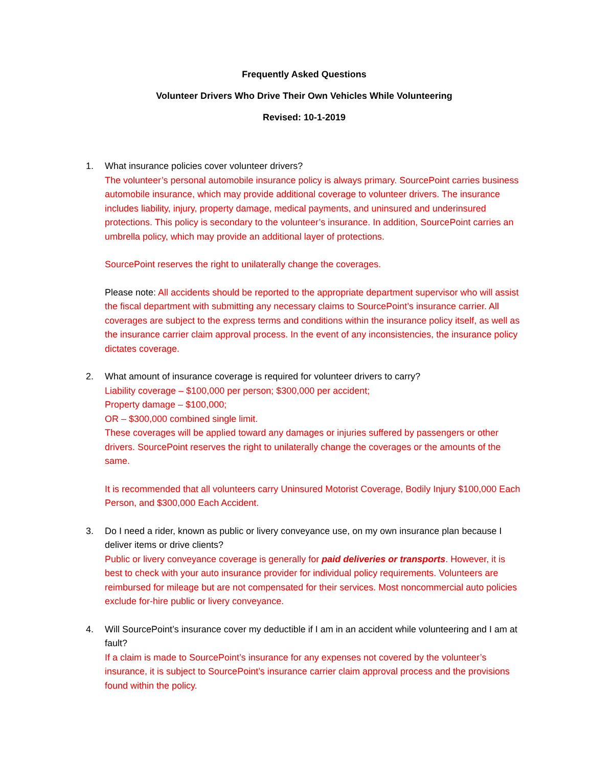Frequently Asked Questions
Volunteer Drivers Who Drive Their Own Vehicles While Volunteering
Revised: 10-1-2019
1. What insurance policies cover volunteer drivers?
The volunteer’s personal automobile insurance policy is always primary. SourcePoint carries business automobile insurance, which may provide additional coverage to volunteer drivers. The insurance includes liability, injury, property damage, medical payments, and uninsured and underinsured protections. This policy is secondary to the volunteer’s insurance. In addition, SourcePoint carries an umbrella policy, which may provide an additional layer of protections.
SourcePoint reserves the right to unilaterally change the coverages.
Please note: All accidents should be reported to the appropriate department supervisor who will assist the fiscal department with submitting any necessary claims to SourcePoint’s insurance carrier. All coverages are subject to the express terms and conditions within the insurance policy itself, as well as the insurance carrier claim approval process. In the event of any inconsistencies, the insurance policy dictates coverage.
2. What amount of insurance coverage is required for volunteer drivers to carry?
Liability coverage – $100,000 per person; $300,000 per accident;
Property damage – $100,000;
OR – $300,000 combined single limit.
These coverages will be applied toward any damages or injuries suffered by passengers or other drivers. SourcePoint reserves the right to unilaterally change the coverages or the amounts of the same.
It is recommended that all volunteers carry Uninsured Motorist Coverage, Bodily Injury $100,000 Each Person, and $300,000 Each Accident.
3. Do I need a rider, known as public or livery conveyance use, on my own insurance plan because I deliver items or drive clients?
Public or livery conveyance coverage is generally for paid deliveries or transports. However, it is best to check with your auto insurance provider for individual policy requirements. Volunteers are reimbursed for mileage but are not compensated for their services. Most noncommercial auto policies exclude for-hire public or livery conveyance.
4. Will SourcePoint’s insurance cover my deductible if I am in an accident while volunteering and I am at fault?
If a claim is made to SourcePoint’s insurance for any expenses not covered by the volunteer’s insurance, it is subject to SourcePoint’s insurance carrier claim approval process and the provisions found within the policy.